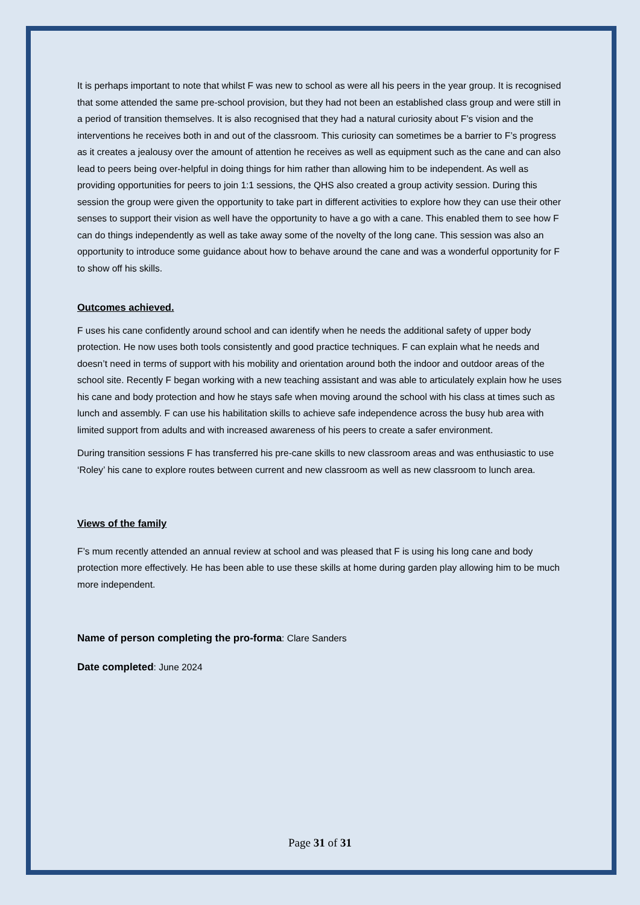It is perhaps important to note that whilst F was new to school as were all his peers in the year group. It is recognised that some attended the same pre-school provision, but they had not been an established class group and were still in a period of transition themselves. It is also recognised that they had a natural curiosity about F’s vision and the interventions he receives both in and out of the classroom. This curiosity can sometimes be a barrier to F’s progress as it creates a jealousy over the amount of attention he receives as well as equipment such as the cane and can also lead to peers being over-helpful in doing things for him rather than allowing him to be independent. As well as providing opportunities for peers to join 1:1 sessions, the QHS also created a group activity session. During this session the group were given the opportunity to take part in different activities to explore how they can use their other senses to support their vision as well have the opportunity to have a go with a cane. This enabled them to see how F can do things independently as well as take away some of the novelty of the long cane. This session was also an opportunity to introduce some guidance about how to behave around the cane and was a wonderful opportunity for F to show off his skills.
Outcomes achieved.
F uses his cane confidently around school and can identify when he needs the additional safety of upper body protection. He now uses both tools consistently and good practice techniques. F can explain what he needs and doesn’t need in terms of support with his mobility and orientation around both the indoor and outdoor areas of the school site. Recently F began working with a new teaching assistant and was able to articulately explain how he uses his cane and body protection and how he stays safe when moving around the school with his class at times such as lunch and assembly. F can use his habilitation skills to achieve safe independence across the busy hub area with limited support from adults and with increased awareness of his peers to create a safer environment.
During transition sessions F has transferred his pre-cane skills to new classroom areas and was enthusiastic to use ‘Roley’ his cane to explore routes between current and new classroom as well as new classroom to lunch area.
Views of the family
F’s mum recently attended an annual review at school and was pleased that F is using his long cane and body protection more effectively. He has been able to use these skills at home during garden play allowing him to be much more independent.
Name of person completing the pro-forma: Clare Sanders
Date completed: June 2024
Page 31 of 31